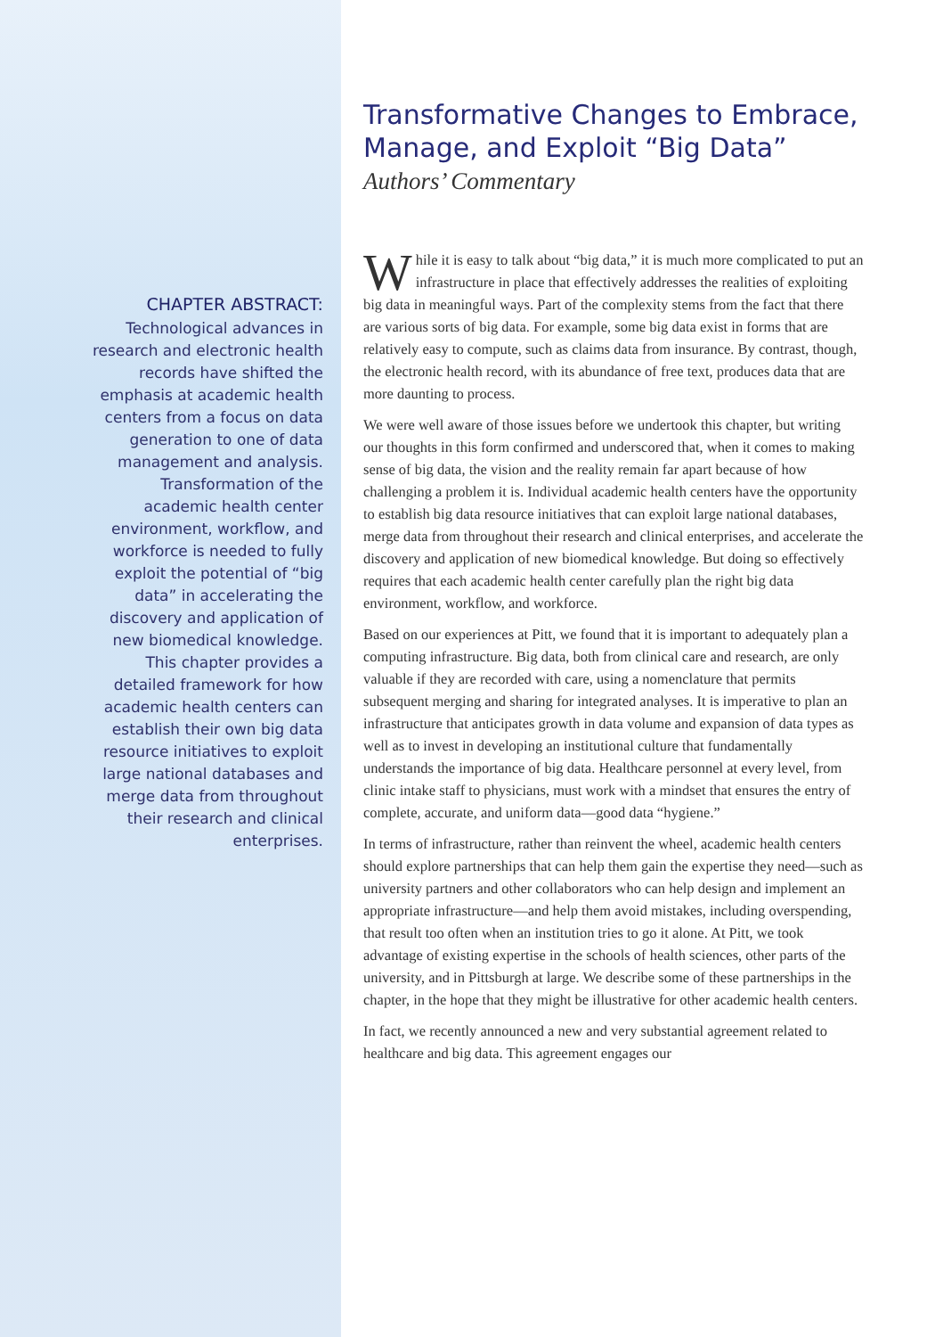CHAPTER ABSTRACT:
Technological advances in research and electronic health records have shifted the emphasis at academic health centers from a focus on data generation to one of data management and analysis. Transformation of the academic health center environment, workflow, and workforce is needed to fully exploit the potential of “big data” in accelerating the discovery and application of new biomedical knowledge. This chapter provides a detailed framework for how academic health centers can establish their own big data resource initiatives to exploit large national databases and merge data from throughout their research and clinical enterprises.
Transformative Changes to Embrace, Manage, and Exploit “Big Data”
Authors’ Commentary
While it is easy to talk about “big data,” it is much more complicated to put an infrastructure in place that effectively addresses the realities of exploiting big data in meaningful ways. Part of the complexity stems from the fact that there are various sorts of big data. For example, some big data exist in forms that are relatively easy to compute, such as claims data from insurance. By contrast, though, the electronic health record, with its abundance of free text, produces data that are more daunting to process.
We were well aware of those issues before we undertook this chapter, but writing our thoughts in this form confirmed and underscored that, when it comes to making sense of big data, the vision and the reality remain far apart because of how challenging a problem it is. Individual academic health centers have the opportunity to establish big data resource initiatives that can exploit large national databases, merge data from throughout their research and clinical enterprises, and accelerate the discovery and application of new biomedical knowledge. But doing so effectively requires that each academic health center carefully plan the right big data environment, workflow, and workforce.
Based on our experiences at Pitt, we found that it is important to adequately plan a computing infrastructure. Big data, both from clinical care and research, are only valuable if they are recorded with care, using a nomenclature that permits subsequent merging and sharing for integrated analyses. It is imperative to plan an infrastructure that anticipates growth in data volume and expansion of data types as well as to invest in developing an institutional culture that fundamentally understands the importance of big data. Healthcare personnel at every level, from clinic intake staff to physicians, must work with a mindset that ensures the entry of complete, accurate, and uniform data—good data “hygiene.”
In terms of infrastructure, rather than reinvent the wheel, academic health centers should explore partnerships that can help them gain the expertise they need—such as university partners and other collaborators who can help design and implement an appropriate infrastructure—and help them avoid mistakes, including overspending, that result too often when an institution tries to go it alone. At Pitt, we took advantage of existing expertise in the schools of health sciences, other parts of the university, and in Pittsburgh at large. We describe some of these partnerships in the chapter, in the hope that they might be illustrative for other academic health centers.
In fact, we recently announced a new and very substantial agreement related to healthcare and big data. This agreement engages our